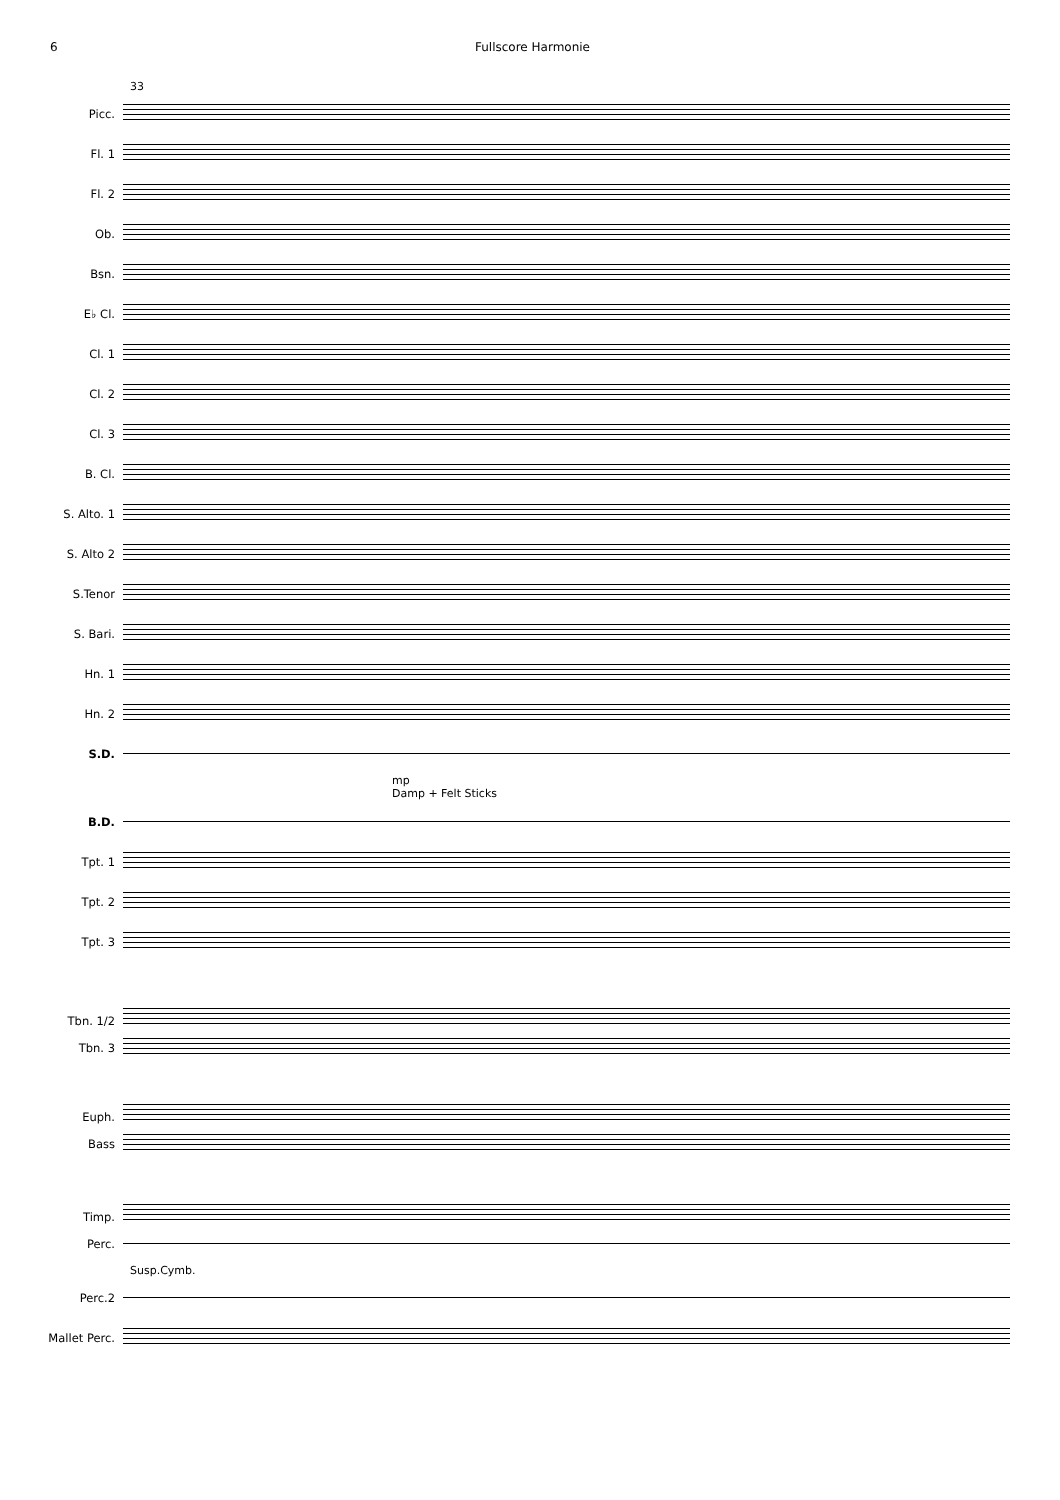6 Fullscore Harmonie
33
Picc.
Fl. 1
Fl. 2
Ob.
Bsn.
E♭ Cl.
Cl. 1
Cl. 2
Cl. 3
B. Cl.
S. Alto. 1
S. Alto 2
S.Tenor
S. Bari.
Hn. 1
Hn. 2
S.D.
mp
Damp + Felt Sticks
B.D.
Tpt. 1
Tpt. 2
Tpt. 3
Tbn. 1/2
Tbn. 3
Euph.
Bass
Timp.
Perc.
Susp.Cymb.
Perc.2
Mallet Perc.